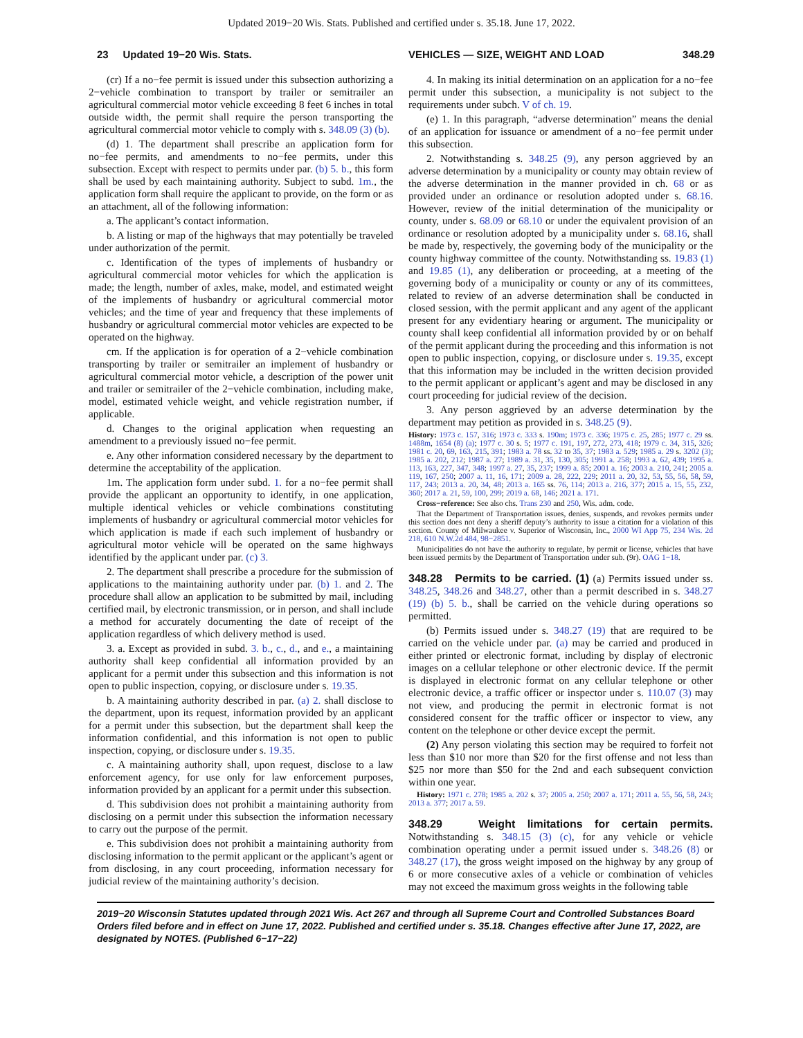Updated 2019−20 Wis. Stats. Published and certified under s. 35.18. June 17, 2022.
23 Updated 19−20 Wis. Stats. VEHICLES — SIZE, WEIGHT AND LOAD
348.29
(cr) If a no−fee permit is issued under this subsection authorizing a 2−vehicle combination to transport by trailer or semitrailer an agricultural commercial motor vehicle exceeding 8 feet 6 inches in total outside width, the permit shall require the person transporting the agricultural commercial motor vehicle to comply with s. 348.09 (3) (b).
(d) 1. The department shall prescribe an application form for no−fee permits, and amendments to no−fee permits, under this subsection. Except with respect to permits under par. (b) 5. b., this form shall be used by each maintaining authority. Subject to subd. 1m., the application form shall require the applicant to provide, on the form or as an attachment, all of the following information:
a. The applicant’s contact information.
b. A listing or map of the highways that may potentially be traveled under authorization of the permit.
c. Identification of the types of implements of husbandry or agricultural commercial motor vehicles for which the application is made; the length, number of axles, make, model, and estimated weight of the implements of husbandry or agricultural commercial motor vehicles; and the time of year and frequency that these implements of husbandry or agricultural commercial motor vehicles are expected to be operated on the highway.
cm. If the application is for operation of a 2−vehicle combination transporting by trailer or semitrailer an implement of husbandry or agricultural commercial motor vehicle, a description of the power unit and trailer or semitrailer of the 2−vehicle combination, including make, model, estimated vehicle weight, and vehicle registration number, if applicable.
d. Changes to the original application when requesting an amendment to a previously issued no−fee permit.
e. Any other information considered necessary by the department to determine the acceptability of the application.
1m. The application form under subd. 1. for a no−fee permit shall provide the applicant an opportunity to identify, in one application, multiple identical vehicles or vehicle combinations constituting implements of husbandry or agricultural commercial motor vehicles for which application is made if each such implement of husbandry or agricultural motor vehicle will be operated on the same highways identified by the applicant under par. (c) 3.
2. The department shall prescribe a procedure for the submission of applications to the maintaining authority under par. (b) 1. and 2. The procedure shall allow an application to be submitted by mail, including certified mail, by electronic transmission, or in person, and shall include a method for accurately documenting the date of receipt of the application regardless of which delivery method is used.
3. a. Except as provided in subd. 3. b., c., d., and e., a maintaining authority shall keep confidential all information provided by an applicant for a permit under this subsection and this information is not open to public inspection, copying, or disclosure under s. 19.35.
b. A maintaining authority described in par. (a) 2. shall disclose to the department, upon its request, information provided by an applicant for a permit under this subsection, but the department shall keep the information confidential, and this information is not open to public inspection, copying, or disclosure under s. 19.35.
c. A maintaining authority shall, upon request, disclose to a law enforcement agency, for use only for law enforcement purposes, information provided by an applicant for a permit under this subsection.
d. This subdivision does not prohibit a maintaining authority from disclosing on a permit under this subsection the information necessary to carry out the purpose of the permit.
e. This subdivision does not prohibit a maintaining authority from disclosing information to the permit applicant or the applicant’s agent or from disclosing, in any court proceeding, information necessary for judicial review of the maintaining authority’s decision.
4. In making its initial determination on an application for a no−fee permit under this subsection, a municipality is not subject to the requirements under subch. V of ch. 19.
(e) 1. In this paragraph, “adverse determination” means the denial of an application for issuance or amendment of a no−fee permit under this subsection.
2. Notwithstanding s. 348.25 (9), any person aggrieved by an adverse determination by a municipality or county may obtain review of the adverse determination in the manner provided in ch. 68 or as provided under an ordinance or resolution adopted under s. 68.16. However, review of the initial determination of the municipality or county, under s. 68.09 or 68.10 or under the equivalent provision of an ordinance or resolution adopted by a municipality under s. 68.16, shall be made by, respectively, the governing body of the municipality or the county highway committee of the county. Notwithstanding ss. 19.83 (1) and 19.85 (1), any deliberation or proceeding, at a meeting of the governing body of a municipality or county or any of its committees, related to review of an adverse determination shall be conducted in closed session, with the permit applicant and any agent of the applicant present for any evidentiary hearing or argument. The municipality or county shall keep confidential all information provided by or on behalf of the permit applicant during the proceeding and this information is not open to public inspection, copying, or disclosure under s. 19.35, except that this information may be included in the written decision provided to the permit applicant or applicant’s agent and may be disclosed in any court proceeding for judicial review of the decision.
3. Any person aggrieved by an adverse determination by the department may petition as provided in s. 348.25 (9).
History: 1973 c. 157, 316; 1973 c. 333 s. 190m; 1973 c. 336; 1975 c. 25, 285; 1977 c. 29 ss. 1488m, 1654 (8) (a); 1977 c. 30 s. 5; 1977 c. 191, 197, 272, 273, 418; 1979 c. 34, 315, 326; 1981 c. 20, 69, 163, 215, 391; 1983 a. 78 ss. 32 to 35, 37; 1983 a. 529; 1985 a. 29 s. 3202 (3); 1985 a. 202, 212; 1987 a. 27; 1989 a. 31, 35, 130, 305; 1991 a. 258; 1993 a. 62, 439; 1995 a. 113, 163, 227, 347, 348; 1997 a. 27, 35, 237; 1999 a. 85; 2001 a. 16; 2003 a. 210, 241; 2005 a. 119, 167, 250; 2007 a. 11, 16, 171; 2009 a. 28, 222, 229; 2011 a. 20, 32, 53, 55, 56, 58, 59, 117, 243; 2013 a. 20, 34, 48; 2013 a. 165 ss. 76, 114; 2013 a. 216, 377; 2015 a. 15, 55, 232, 360; 2017 a. 21, 59, 100, 299; 2019 a. 68, 146; 2021 a. 171.
Cross−reference: See also chs. Trans 230 and 250, Wis. adm. code.
That the Department of Transportation issues, denies, suspends, and revokes permits under this section does not deny a sheriff deputy’s authority to issue a citation for a violation of this section. County of Milwaukee v. Superior of Wisconsin, Inc., 2000 WI App 75, 234 Wis. 2d 218, 610 N.W.2d 484, 98−2851.
Municipalities do not have the authority to regulate, by permit or license, vehicles that have been issued permits by the Department of Transportation under sub. (9r). OAG 1−18.
348.28 Permits to be carried. (1) (a) Permits issued under ss. 348.25, 348.26 and 348.27, other than a permit described in s. 348.27 (19) (b) 5. b., shall be carried on the vehicle during operations so permitted.
(b) Permits issued under s. 348.27 (19) that are required to be carried on the vehicle under par. (a) may be carried and produced in either printed or electronic format, including by display of electronic images on a cellular telephone or other electronic device. If the permit is displayed in electronic format on any cellular telephone or other electronic device, a traffic officer or inspector under s. 110.07 (3) may not view, and producing the permit in electronic format is not considered consent for the traffic officer or inspector to view, any content on the telephone or other device except the permit.
(2) Any person violating this section may be required to forfeit not less than $10 nor more than $20 for the first offense and not less than $25 nor more than $50 for the 2nd and each subsequent conviction within one year.
History: 1971 c. 278; 1985 a. 202 s. 37; 2005 a. 250; 2007 a. 171; 2011 a. 55, 56, 58, 243; 2013 a. 377; 2017 a. 59.
348.29 Weight limitations for certain permits. Notwithstanding s. 348.15 (3) (c), for any vehicle or vehicle combination operating under a permit issued under s. 348.26 (8) or 348.27 (17), the gross weight imposed on the highway by any group of 6 or more consecutive axles of a vehicle or combination of vehicles may not exceed the maximum gross weights in the following table
2019−20 Wisconsin Statutes updated through 2021 Wis. Act 267 and through all Supreme Court and Controlled Substances Board Orders filed before and in effect on June 17, 2022. Published and certified under s. 35.18. Changes effective after June 17, 2022, are designated by NOTES. (Published 6−17−22)